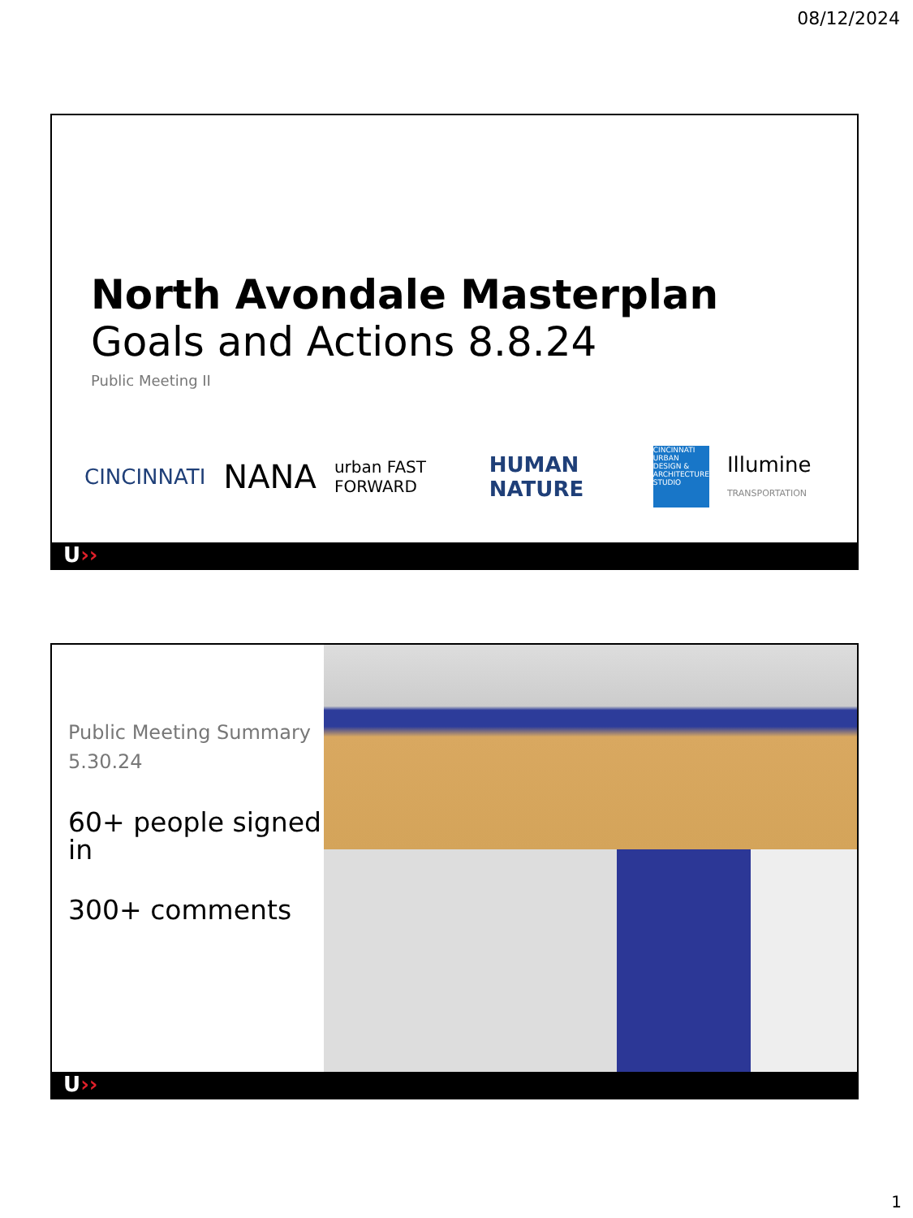08/12/2024
North Avondale Masterplan
Goals and Actions 8.8.24
Public Meeting II
CINCINNATI NANA urban FAST FORWARD HUMAN NATURE CINCINNATI URBAN DESIGN & ARCHITECTURE STUDIO Illumine TRANSPORTATION
U››
Public Meeting Summary
5.30.24
60+ people signed in
300+ comments
U››
1